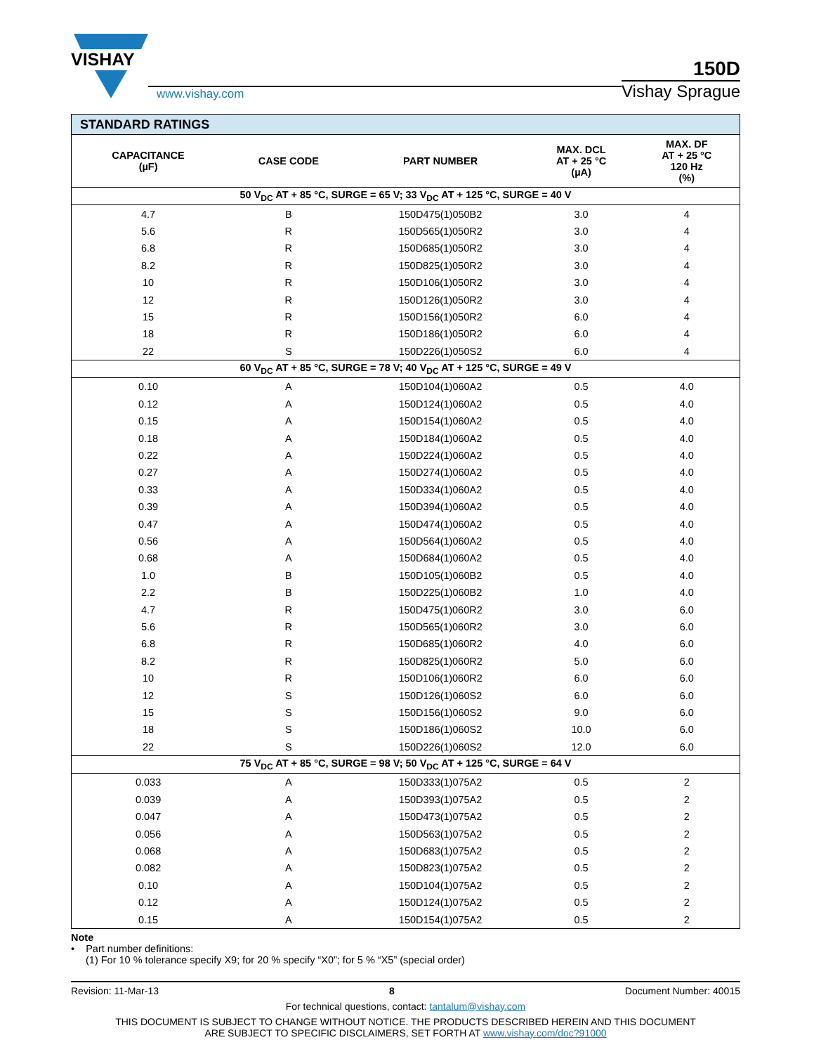VISHAY
www.vishay.com
150D
Vishay Sprague
| STANDARD RATINGS | | | | |
| --- | --- | --- | --- | --- |
| CAPACITANCE (µF) | CASE CODE | PART NUMBER | MAX. DCL AT + 25 °C (µA) | MAX. DF AT + 25 °C 120 Hz (%) |
| 50 V<sub>DC</sub> AT + 85 °C, SURGE = 65 V; 33 V<sub>DC</sub> AT + 125 °C, SURGE = 40 V | | | | |
| 4.7 | B | 150D475(1)050B2 | 3.0 | 4 |
| 5.6 | R | 150D565(1)050R2 | 3.0 | 4 |
| 6.8 | R | 150D685(1)050R2 | 3.0 | 4 |
| 8.2 | R | 150D825(1)050R2 | 3.0 | 4 |
| 10 | R | 150D106(1)050R2 | 3.0 | 4 |
| 12 | R | 150D126(1)050R2 | 3.0 | 4 |
| 15 | R | 150D156(1)050R2 | 6.0 | 4 |
| 18 | R | 150D186(1)050R2 | 6.0 | 4 |
| 22 | S | 150D226(1)050S2 | 6.0 | 4 |
| 60 V<sub>DC</sub> AT + 85 °C, SURGE = 78 V; 40 V<sub>DC</sub> AT + 125 °C, SURGE = 49 V | | | | |
| 0.10 | A | 150D104(1)060A2 | 0.5 | 4.0 |
| 0.12 | A | 150D124(1)060A2 | 0.5 | 4.0 |
| 0.15 | A | 150D154(1)060A2 | 0.5 | 4.0 |
| 0.18 | A | 150D184(1)060A2 | 0.5 | 4.0 |
| 0.22 | A | 150D224(1)060A2 | 0.5 | 4.0 |
| 0.27 | A | 150D274(1)060A2 | 0.5 | 4.0 |
| 0.33 | A | 150D334(1)060A2 | 0.5 | 4.0 |
| 0.39 | A | 150D394(1)060A2 | 0.5 | 4.0 |
| 0.47 | A | 150D474(1)060A2 | 0.5 | 4.0 |
| 0.56 | A | 150D564(1)060A2 | 0.5 | 4.0 |
| 0.68 | A | 150D684(1)060A2 | 0.5 | 4.0 |
| 1.0 | B | 150D105(1)060B2 | 0.5 | 4.0 |
| 2.2 | B | 150D225(1)060B2 | 1.0 | 4.0 |
| 4.7 | R | 150D475(1)060R2 | 3.0 | 6.0 |
| 5.6 | R | 150D565(1)060R2 | 3.0 | 6.0 |
| 6.8 | R | 150D685(1)060R2 | 4.0 | 6.0 |
| 8.2 | R | 150D825(1)060R2 | 5.0 | 6.0 |
| 10 | R | 150D106(1)060R2 | 6.0 | 6.0 |
| 12 | S | 150D126(1)060S2 | 6.0 | 6.0 |
| 15 | S | 150D156(1)060S2 | 9.0 | 6.0 |
| 18 | S | 150D186(1)060S2 | 10.0 | 6.0 |
| 22 | S | 150D226(1)060S2 | 12.0 | 6.0 |
| 75 V<sub>DC</sub> AT + 85 °C, SURGE = 98 V; 50 V<sub>DC</sub> AT + 125 °C, SURGE = 64 V | | | | |
| 0.033 | A | 150D333(1)075A2 | 0.5 | 2 |
| 0.039 | A | 150D393(1)075A2 | 0.5 | 2 |
| 0.047 | A | 150D473(1)075A2 | 0.5 | 2 |
| 0.056 | A | 150D563(1)075A2 | 0.5 | 2 |
| 0.068 | A | 150D683(1)075A2 | 0.5 | 2 |
| 0.082 | A | 150D823(1)075A2 | 0.5 | 2 |
| 0.10 | A | 150D104(1)075A2 | 0.5 | 2 |
| 0.12 | A | 150D124(1)075A2 | 0.5 | 2 |
| 0.15 | A | 150D154(1)075A2 | 0.5 | 2 |
Note
• Part number definitions:
(1) For 10 % tolerance specify X9; for 20 % specify “X0”; for 5 % “X5” (special order)
Revision: 11-Mar-13 8 Document Number: 40015
For technical questions, contact: tantalum@vishay.com
THIS DOCUMENT IS SUBJECT TO CHANGE WITHOUT NOTICE. THE PRODUCTS DESCRIBED HEREIN AND THIS DOCUMENT
ARE SUBJECT TO SPECIFIC DISCLAIMERS, SET FORTH AT www.vishay.com/doc?91000